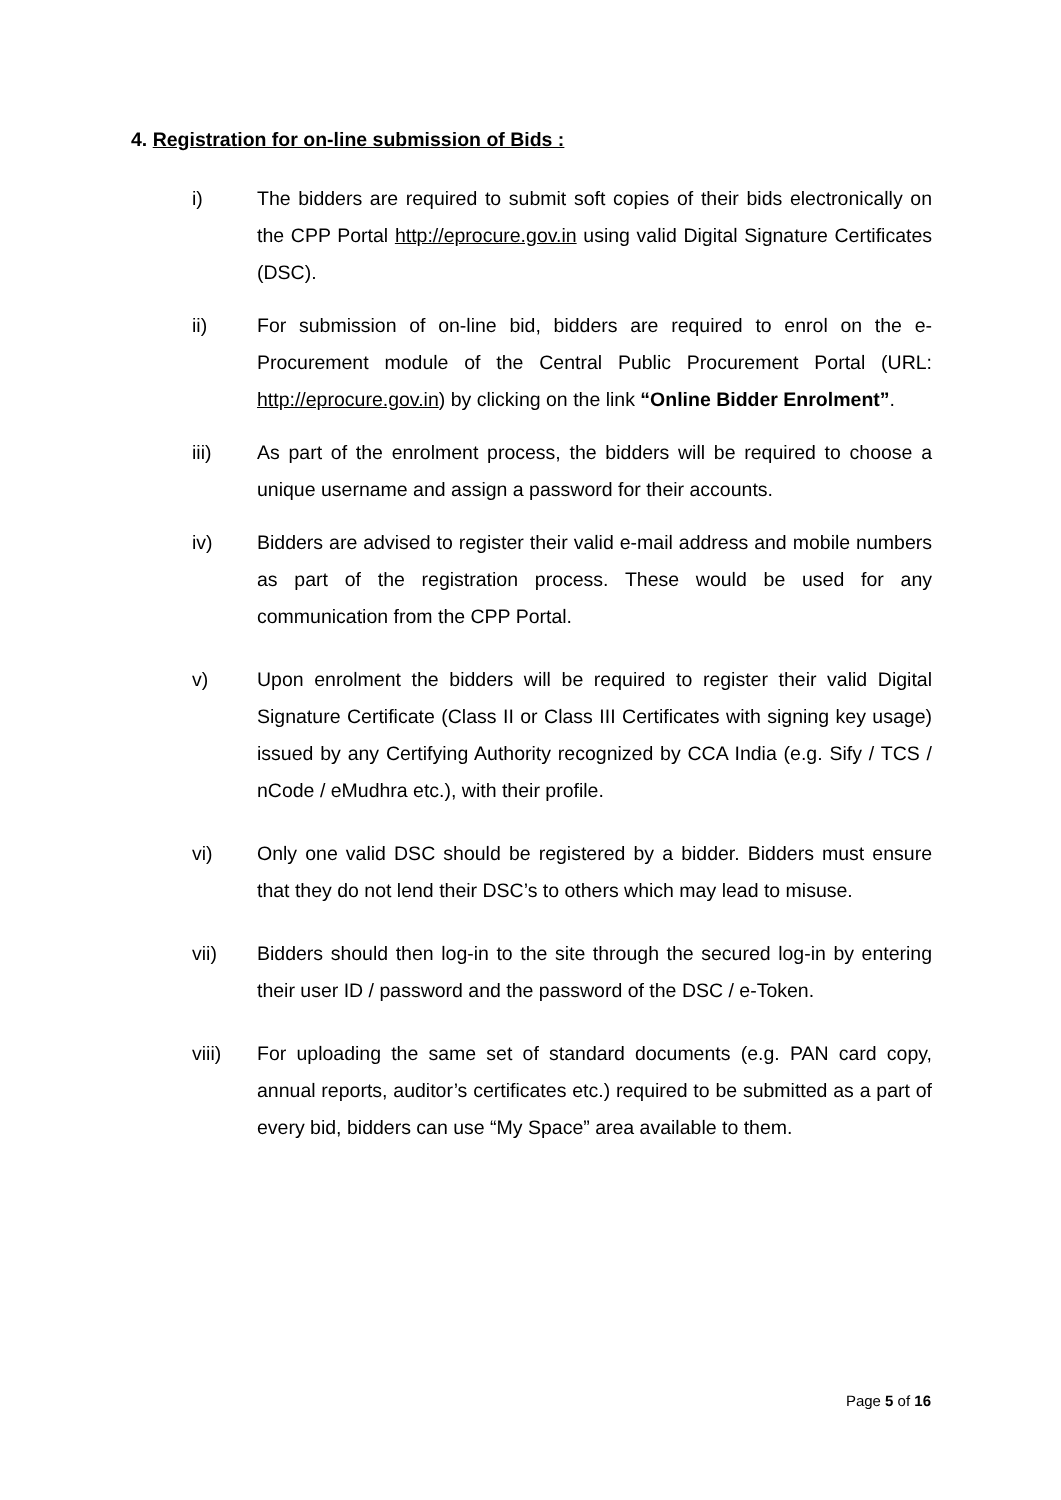4. Registration for on-line submission of Bids :
i) The bidders are required to submit soft copies of their bids electronically on the CPP Portal http://eprocure.gov.in using valid Digital Signature Certificates (DSC).
ii) For submission of on-line bid, bidders are required to enrol on the e-Procurement module of the Central Public Procurement Portal (URL: http://eprocure.gov.in) by clicking on the link “Online Bidder Enrolment”.
iii) As part of the enrolment process, the bidders will be required to choose a unique username and assign a password for their accounts.
iv) Bidders are advised to register their valid e-mail address and mobile numbers as part of the registration process. These would be used for any communication from the CPP Portal.
v) Upon enrolment the bidders will be required to register their valid Digital Signature Certificate (Class II or Class III Certificates with signing key usage) issued by any Certifying Authority recognized by CCA India (e.g. Sify / TCS / nCode / eMudhra etc.), with their profile.
vi) Only one valid DSC should be registered by a bidder. Bidders must ensure that they do not lend their DSC’s to others which may lead to misuse.
vii) Bidders should then log-in to the site through the secured log-in by entering their user ID / password and the password of the DSC / e-Token.
viii) For uploading the same set of standard documents (e.g. PAN card copy, annual reports, auditor’s certificates etc.) required to be submitted as a part of every bid, bidders can use “My Space” area available to them.
Page 5 of 16